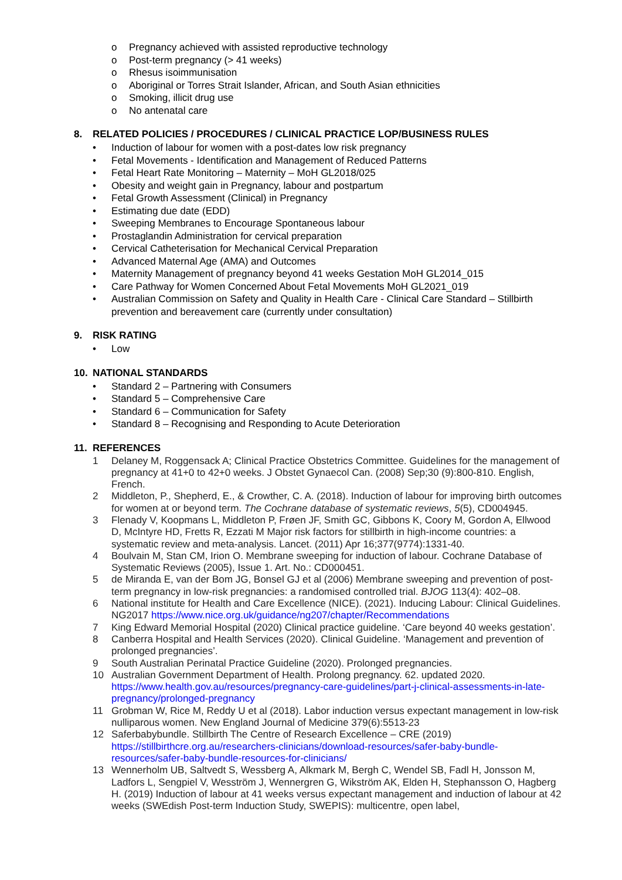o Pregnancy achieved with assisted reproductive technology
o Post-term pregnancy (> 41 weeks)
o Rhesus isoimmunisation
o Aboriginal or Torres Strait Islander, African, and South Asian ethnicities
o Smoking, illicit drug use
o No antenatal care
8. RELATED POLICIES / PROCEDURES / CLINICAL PRACTICE LOP/BUSINESS RULES
• Induction of labour for women with a post-dates low risk pregnancy
• Fetal Movements - Identification and Management of Reduced Patterns
• Fetal Heart Rate Monitoring – Maternity – MoH GL2018/025
• Obesity and weight gain in Pregnancy, labour and postpartum
• Fetal Growth Assessment (Clinical) in Pregnancy
• Estimating due date (EDD)
• Sweeping Membranes to Encourage Spontaneous labour
• Prostaglandin Administration for cervical preparation
• Cervical Catheterisation for Mechanical Cervical Preparation
• Advanced Maternal Age (AMA) and Outcomes
• Maternity Management of pregnancy beyond 41 weeks Gestation MoH GL2014_015
• Care Pathway for Women Concerned About Fetal Movements MoH GL2021_019
• Australian Commission on Safety and Quality in Health Care - Clinical Care Standard – Stillbirth prevention and bereavement care (currently under consultation)
9. RISK RATING
• Low
10. NATIONAL STANDARDS
• Standard 2 – Partnering with Consumers
• Standard 5 – Comprehensive Care
• Standard 6 – Communication for Safety
• Standard 8 – Recognising and Responding to Acute Deterioration
11. REFERENCES
1 Delaney M, Roggensack A; Clinical Practice Obstetrics Committee. Guidelines for the management of pregnancy at 41+0 to 42+0 weeks. J Obstet Gynaecol Can. (2008) Sep;30 (9):800-810. English, French.
2 Middleton, P., Shepherd, E., & Crowther, C. A. (2018). Induction of labour for improving birth outcomes for women at or beyond term. The Cochrane database of systematic reviews, 5(5), CD004945.
3 Flenady V, Koopmans L, Middleton P, Frøen JF, Smith GC, Gibbons K, Coory M, Gordon A, Ellwood D, McIntyre HD, Fretts R, Ezzati M Major risk factors for stillbirth in high-income countries: a systematic review and meta-analysis. Lancet. (2011) Apr 16;377(9774):1331-40.
4 Boulvain M, Stan CM, Irion O. Membrane sweeping for induction of labour. Cochrane Database of Systematic Reviews (2005), Issue 1. Art. No.: CD000451.
5 de Miranda E, van der Bom JG, Bonsel GJ et al (2006) Membrane sweeping and prevention of post-term pregnancy in low-risk pregnancies: a randomised controlled trial. BJOG 113(4): 402–08.
6 National institute for Health and Care Excellence (NICE). (2021). Inducing Labour: Clinical Guidelines. NG2017 https://www.nice.org.uk/guidance/ng207/chapter/Recommendations
7 King Edward Memorial Hospital (2020) Clinical practice guideline. ‘Care beyond 40 weeks gestation’.
8 Canberra Hospital and Health Services (2020). Clinical Guideline. ‘Management and prevention of prolonged pregnancies’.
9 South Australian Perinatal Practice Guideline (2020). Prolonged pregnancies.
10 Australian Government Department of Health. Prolong pregnancy. 62. updated 2020. https://www.health.gov.au/resources/pregnancy-care-guidelines/part-j-clinical-assessments-in-late-pregnancy/prolonged-pregnancy
11 Grobman W, Rice M, Reddy U et al (2018). Labor induction versus expectant management in low-risk nulliparous women. New England Journal of Medicine 379(6):5513-23
12 Saferbabybundle. Stillbirth The Centre of Research Excellence – CRE (2019) https://stillbirthcre.org.au/researchers-clinicians/download-resources/safer-baby-bundle-resources/safer-baby-bundle-resources-for-clinicians/
13 Wennerholm UB, Saltvedt S, Wessberg A, Alkmark M, Bergh C, Wendel SB, Fadl H, Jonsson M, Ladfors L, Sengpiel V, Wesström J, Wennergren G, Wikström AK, Elden H, Stephansson O, Hagberg H. (2019) Induction of labour at 41 weeks versus expectant management and induction of labour at 42 weeks (SWEdish Post-term Induction Study, SWEPIS): multicentre, open label,